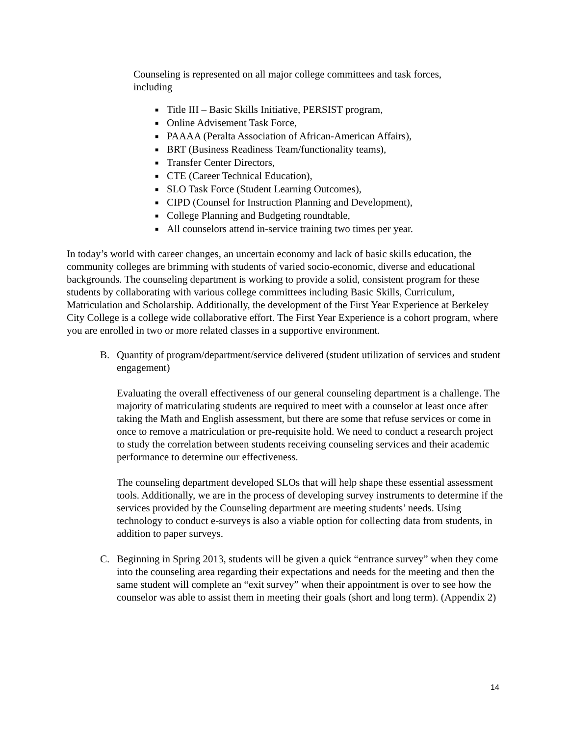Counseling is represented on all major college committees and task forces,
including
■ Title III – Basic Skills Initiative, PERSIST program,
■ Online Advisement Task Force,
■ PAAAA (Peralta Association of African-American Affairs),
■ BRT (Business Readiness Team/functionality teams),
■ Transfer Center Directors,
■ CTE (Career Technical Education),
■ SLO Task Force (Student Learning Outcomes),
■ CIPD (Counsel for Instruction Planning and Development),
■ College Planning and Budgeting roundtable,
■ All counselors attend in-service training two times per year.
In today’s world with career changes, an uncertain economy and lack of basic skills education, the community colleges are brimming with students of varied socio-economic, diverse and educational backgrounds. The counseling department is working to provide a solid, consistent program for these students by collaborating with various college committees including Basic Skills, Curriculum, Matriculation and Scholarship. Additionally, the development of the First Year Experience at Berkeley City College is a college wide collaborative effort. The First Year Experience is a cohort program, where you are enrolled in two or more related classes in a supportive environment.
B. Quantity of program/department/service delivered (student utilization of services and student engagement)
Evaluating the overall effectiveness of our general counseling department is a challenge. The majority of matriculating students are required to meet with a counselor at least once after taking the Math and English assessment, but there are some that refuse services or come in once to remove a matriculation or pre-requisite hold. We need to conduct a research project to study the correlation between students receiving counseling services and their academic performance to determine our effectiveness.
The counseling department developed SLOs that will help shape these essential assessment tools. Additionally, we are in the process of developing survey instruments to determine if the services provided by the Counseling department are meeting students’ needs. Using technology to conduct e-surveys is also a viable option for collecting data from students, in addition to paper surveys.
C. Beginning in Spring 2013, students will be given a quick “entrance survey” when they come into the counseling area regarding their expectations and needs for the meeting and then the same student will complete an “exit survey” when their appointment is over to see how the counselor was able to assist them in meeting their goals (short and long term). (Appendix 2)
14